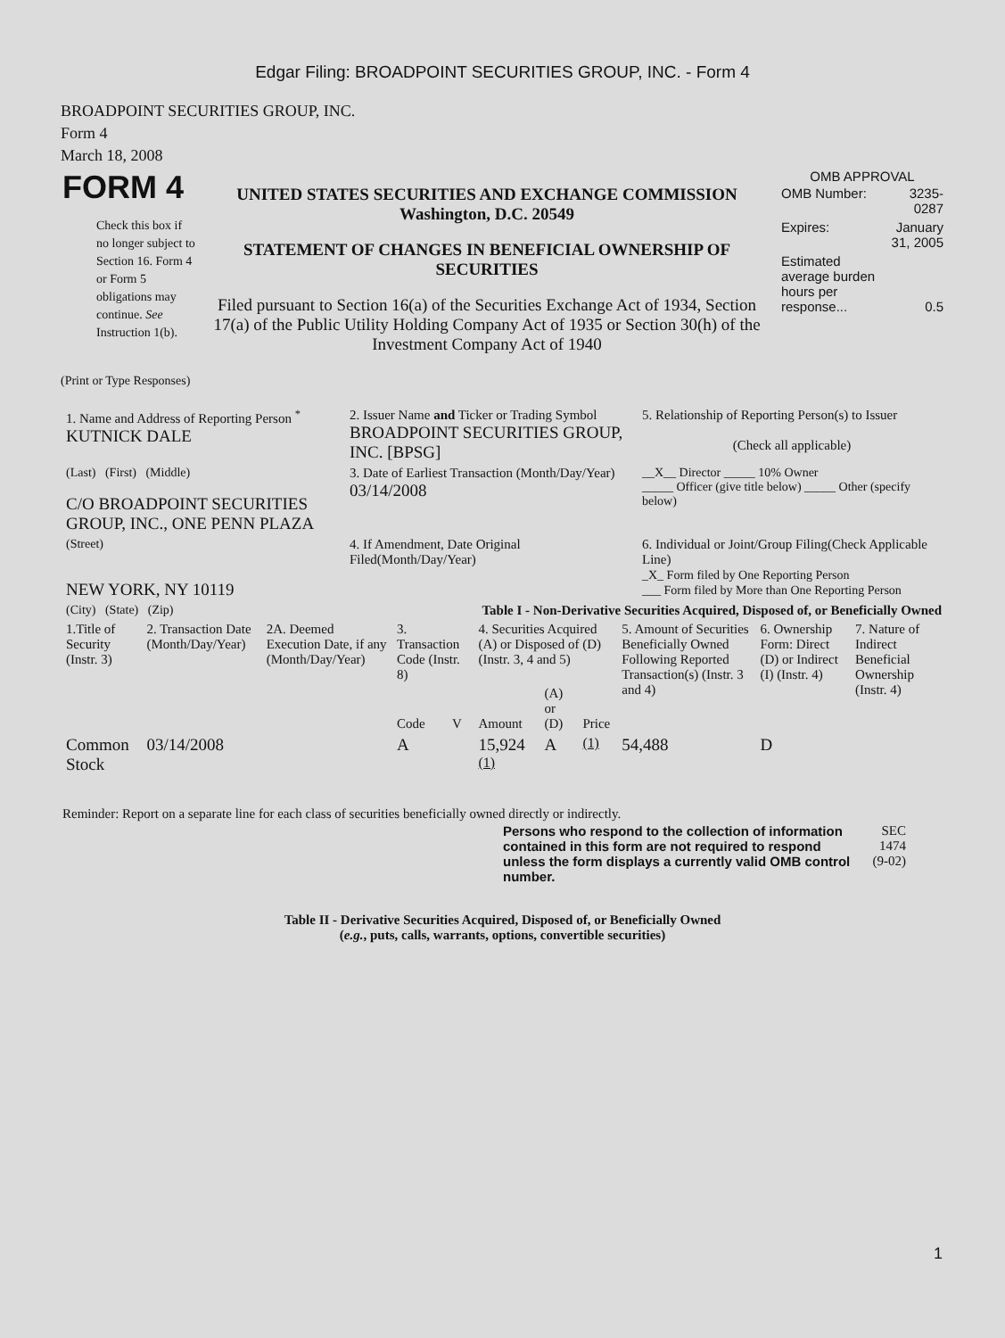Edgar Filing: BROADPOINT SECURITIES GROUP, INC. - Form 4
BROADPOINT SECURITIES GROUP, INC.
Form 4
March 18, 2008
| FORM 4 Check this box if no longer subject to Section 16. Form 4 or Form 5 obligations may continue. See Instruction 1(b). | UNITED STATES SECURITIES AND EXCHANGE COMMISSION Washington, D.C. 20549 STATEMENT OF CHANGES IN BENEFICIAL OWNERSHIP OF SECURITIES Filed pursuant to Section 16(a) of the Securities Exchange Act of 1934, Section 17(a) of the Public Utility Holding Company Act of 1935 or Section 30(h) of the Investment Company Act of 1940 | OMB APPROVAL / OMB Number: / 3235-0287 / / Expires: / January 31, 2005 / / Estimated average burden hours per response... / 0.5 / |
(Print or Type Responses)
| 1. Name and Address of Reporting Person <sup>*</sup> KUTNICK DALE | 2. Issuer Name and Ticker or Trading Symbol BROADPOINT SECURITIES GROUP, INC. [BPSG] | 5. Relationship of Reporting Person(s) to Issuer (Check all applicable) |
| (Last) (First) (Middle) C/O BROADPOINT SECURITIES GROUP, INC., ONE PENN PLAZA | 3. Date of Earliest Transaction (Month/Day/Year) 03/14/2008 | __X__ Director _____ 10% Owner _____ Officer (give title below) _____ Other (specify below) |
| (Street) NEW YORK, NY 10119 | 4. If Amendment, Date Original Filed(Month/Day/Year) | 6. Individual or Joint/Group Filing(Check Applicable Line) _X_ Form filed by One Reporting Person ___ Form filed by More than One Reporting Person |
| (City) (State) (Zip) | Table I - Non-Derivative Securities Acquired, Disposed of, or Beneficially Owned | |
| 1.Title of Security (Instr. 3) | 2. Transaction Date (Month/Day/Year) | 2A. Deemed Execution Date, if any (Month/Day/Year) | 3. Transaction Code (Instr. 8) | | 4. Securities Acquired (A) or Disposed of (D) (Instr. 3, 4 and 5) | | | 5. Amount of Securities Beneficially Owned Following Reported Transaction(s) (Instr. 3 and 4) | 6. Ownership Form: Direct (D) or Indirect (I) (Instr. 4) | 7. Nature of Indirect Beneficial Ownership (Instr. 4) |
| --- | --- | --- | --- | --- | --- | --- | --- | --- | --- | --- |
| | | | Code | V | Amount | (A) or (D) | Price | | | |
| Common Stock | 03/14/2008 | | A | | 15,924 <sup>(1)</sup> | A | <sup>(1)</sup> | 54,488 | D | |
Reminder: Report on a separate line for each class of securities beneficially owned directly or indirectly.
| Persons who respond to the collection of information contained in this form are not required to respond unless the form displays a currently valid OMB control number. | SEC 1474 (9-02) |
Table II - Derivative Securities Acquired, Disposed of, or Beneficially Owned
(e.g., puts, calls, warrants, options, convertible securities)
1